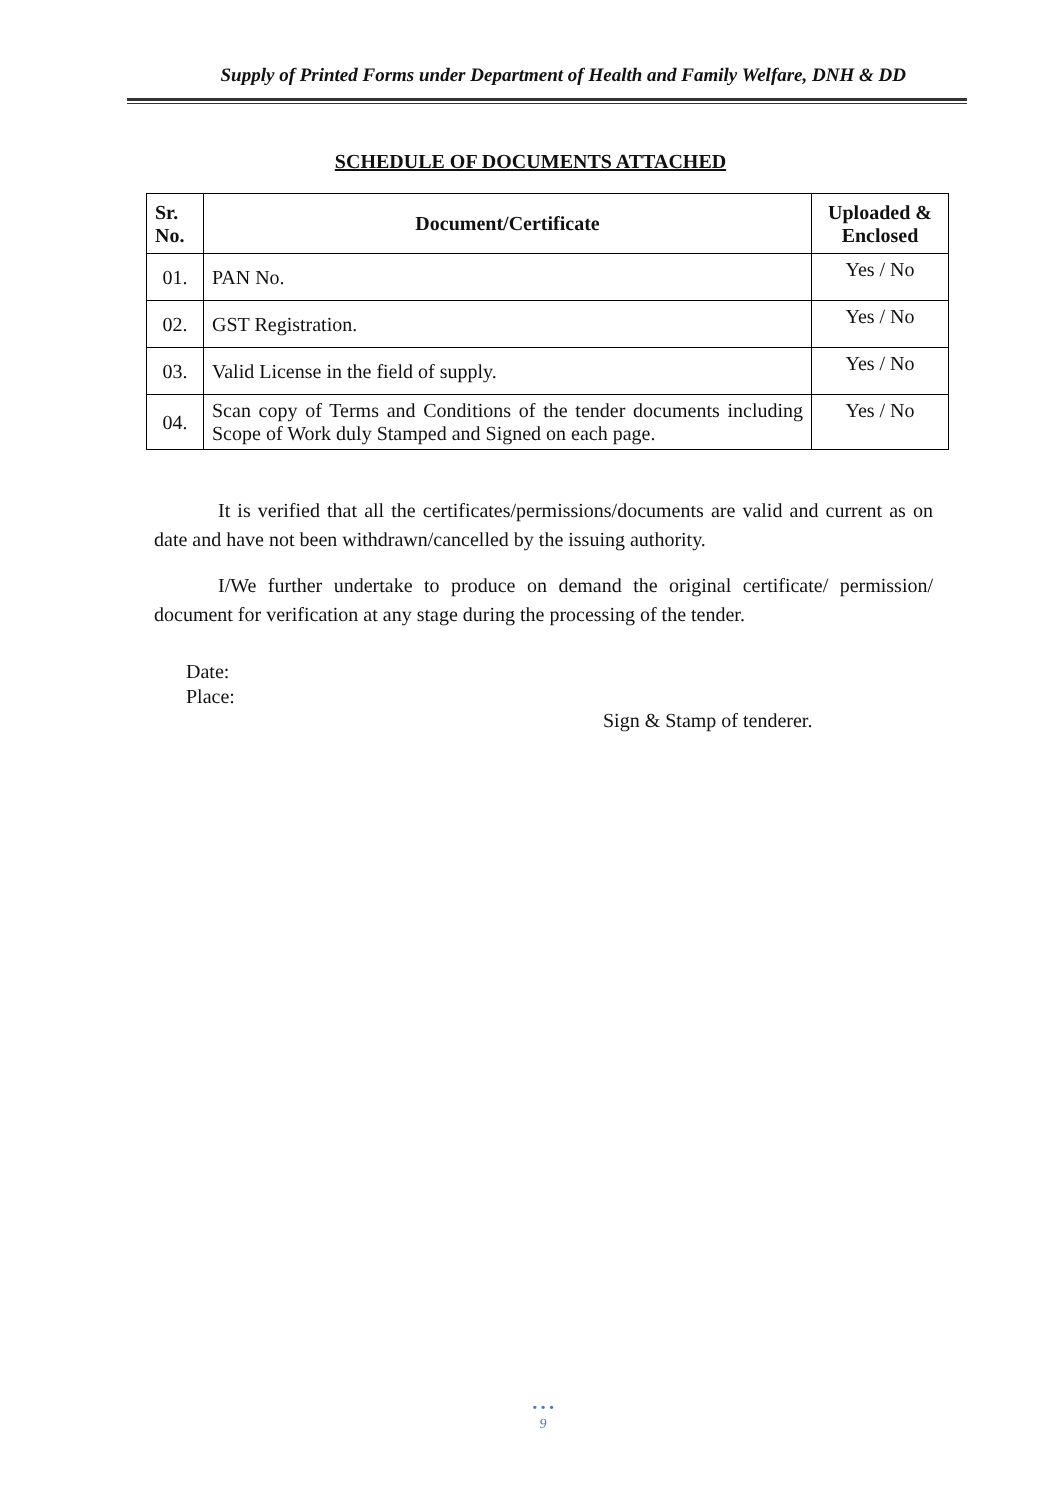Supply of Printed Forms under Department of Health and Family Welfare, DNH & DD
SCHEDULE OF DOCUMENTS ATTACHED
| Sr. No. | Document/Certificate | Uploaded & Enclosed |
| --- | --- | --- |
| 01. | PAN No. | Yes / No |
| 02. | GST Registration. | Yes / No |
| 03. | Valid License in the field of supply. | Yes / No |
| 04. | Scan copy of Terms and Conditions of the tender documents including Scope of Work duly Stamped and Signed on each page. | Yes / No |
It is verified that all the certificates/permissions/documents are valid and current as on date and have not been withdrawn/cancelled by the issuing authority.
I/We further undertake to produce on demand the original certificate/ permission/ document for verification at any stage during the processing of the tender.
Date:
Place:
Sign & Stamp of tenderer.
• • •
9